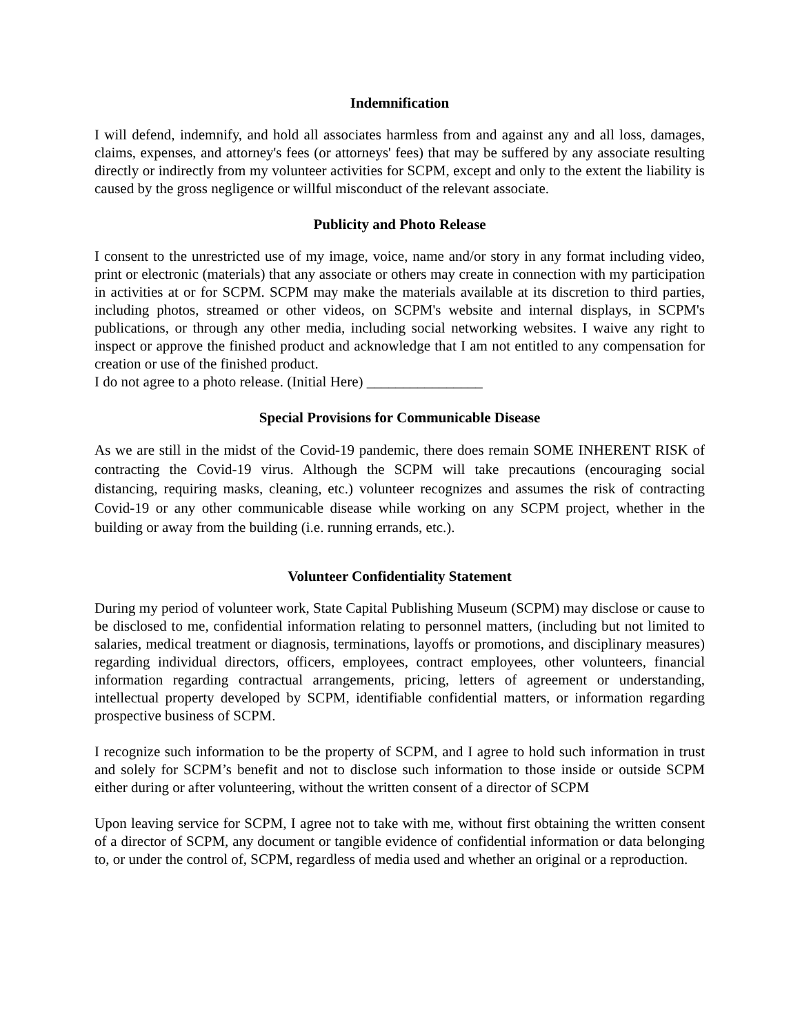Indemnification
I will defend, indemnify, and hold all associates harmless from and against any and all loss, damages, claims, expenses, and attorney's fees (or attorneys' fees) that may be suffered by any associate resulting directly or indirectly from my volunteer activities for SCPM, except and only to the extent the liability is caused by the gross negligence or willful misconduct of the relevant associate.
Publicity and Photo Release
I consent to the unrestricted use of my image, voice, name and/or story in any format including video, print or electronic (materials) that any associate or others may create in connection with my participation in activities at or for SCPM. SCPM may make the materials available at its discretion to third parties, including photos, streamed or other videos, on SCPM's website and internal displays, in SCPM's publications, or through any other media, including social networking websites. I waive any right to inspect or approve the finished product and acknowledge that I am not entitled to any compensation for creation or use of the finished product.
I do not agree to a photo release. (Initial Here) ________________
Special Provisions for Communicable Disease
As we are still in the midst of the Covid-19 pandemic, there does remain SOME INHERENT RISK of contracting the Covid-19 virus. Although the SCPM will take precautions (encouraging social distancing, requiring masks, cleaning, etc.) volunteer recognizes and assumes the risk of contracting Covid-19 or any other communicable disease while working on any SCPM project, whether in the building or away from the building (i.e. running errands, etc.).
Volunteer Confidentiality Statement
During my period of volunteer work, State Capital Publishing Museum (SCPM) may disclose or cause to be disclosed to me, confidential information relating to personnel matters, (including but not limited to salaries, medical treatment or diagnosis, terminations, layoffs or promotions, and disciplinary measures) regarding individual directors, officers, employees, contract employees, other volunteers, financial information regarding contractual arrangements, pricing, letters of agreement or understanding, intellectual property developed by SCPM, identifiable confidential matters, or information regarding prospective business of SCPM.
I recognize such information to be the property of SCPM, and I agree to hold such information in trust and solely for SCPM’s benefit and not to disclose such information to those inside or outside SCPM either during or after volunteering, without the written consent of a director of SCPM
Upon leaving service for SCPM, I agree not to take with me, without first obtaining the written consent of a director of SCPM, any document or tangible evidence of confidential information or data belonging to, or under the control of, SCPM, regardless of media used and whether an original or a reproduction.